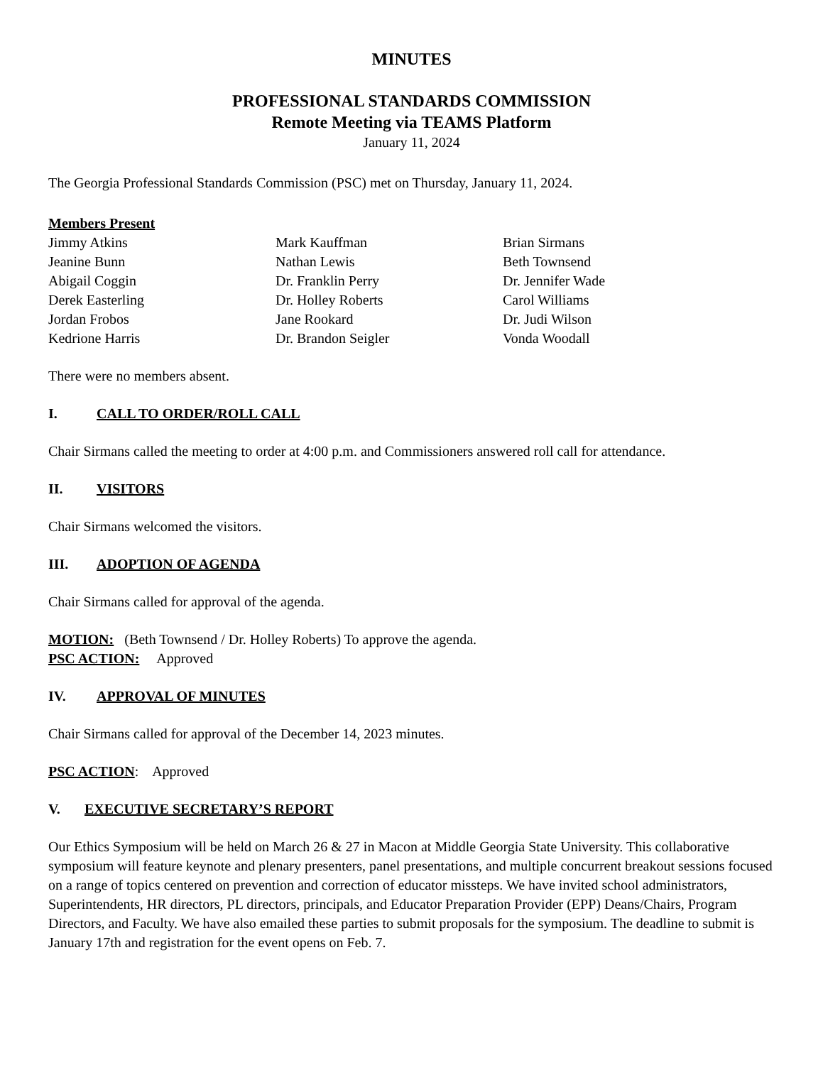MINUTES
PROFESSIONAL STANDARDS COMMISSION
Remote Meeting via TEAMS Platform
January 11, 2024
The Georgia Professional Standards Commission (PSC) met on Thursday, January 11, 2024.
Members Present
Jimmy Atkins
Mark Kauffman
Brian Sirmans
Jeanine Bunn
Nathan Lewis
Beth Townsend
Abigail Coggin
Dr. Franklin Perry
Dr. Jennifer Wade
Derek Easterling
Dr. Holley Roberts
Carol Williams
Jordan Frobos
Jane Rookard
Dr. Judi Wilson
Kedrione Harris
Dr. Brandon Seigler
Vonda Woodall
There were no members absent.
I. CALL TO ORDER/ROLL CALL
Chair Sirmans called the meeting to order at 4:00 p.m. and Commissioners answered roll call for attendance.
II. VISITORS
Chair Sirmans welcomed the visitors.
III. ADOPTION OF AGENDA
Chair Sirmans called for approval of the agenda.
MOTION: (Beth Townsend / Dr. Holley Roberts) To approve the agenda.
PSC ACTION: Approved
IV. APPROVAL OF MINUTES
Chair Sirmans called for approval of the December 14, 2023 minutes.
PSC ACTION: Approved
V. EXECUTIVE SECRETARY’S REPORT
Our Ethics Symposium will be held on March 26 & 27 in Macon at Middle Georgia State University. This collaborative symposium will feature keynote and plenary presenters, panel presentations, and multiple concurrent breakout sessions focused on a range of topics centered on prevention and correction of educator missteps. We have invited school administrators, Superintendents, HR directors, PL directors, principals, and Educator Preparation Provider (EPP) Deans/Chairs, Program Directors, and Faculty. We have also emailed these parties to submit proposals for the symposium. The deadline to submit is January 17th and registration for the event opens on Feb. 7.